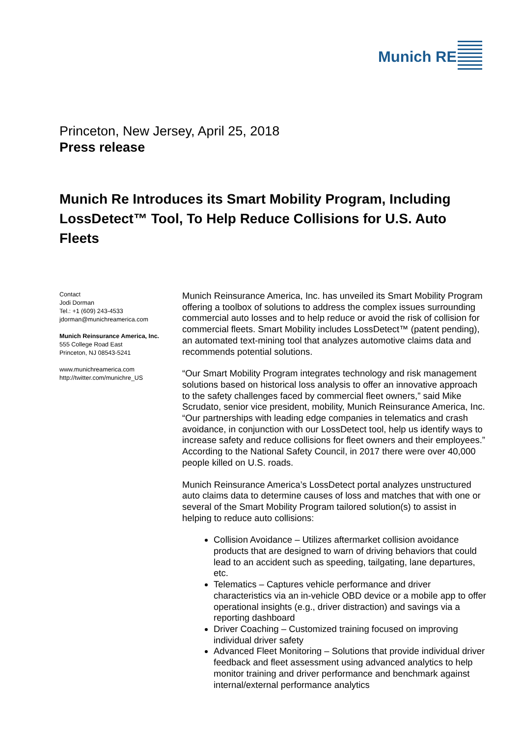Munich RE
Princeton, New Jersey, April 25, 2018
Press release
Munich Re Introduces its Smart Mobility Program, Including LossDetect™ Tool, To Help Reduce Collisions for U.S. Auto Fleets
Contact
Jodi Dorman
Tel.: +1 (609) 243-4533
jdorman@munichreamerica.com
Munich Reinsurance America, Inc.
555 College Road East
Princeton, NJ 08543-5241
www.munichreamerica.com
http://twitter.com/munichre_US
Munich Reinsurance America, Inc. has unveiled its Smart Mobility Program offering a toolbox of solutions to address the complex issues surrounding commercial auto losses and to help reduce or avoid the risk of collision for commercial fleets. Smart Mobility includes LossDetect™ (patent pending), an automated text-mining tool that analyzes automotive claims data and recommends potential solutions.
“Our Smart Mobility Program integrates technology and risk management solutions based on historical loss analysis to offer an innovative approach to the safety challenges faced by commercial fleet owners,” said Mike Scrudato, senior vice president, mobility, Munich Reinsurance America, Inc. “Our partnerships with leading edge companies in telematics and crash avoidance, in conjunction with our LossDetect tool, help us identify ways to increase safety and reduce collisions for fleet owners and their employees.” According to the National Safety Council, in 2017 there were over 40,000 people killed on U.S. roads.
Munich Reinsurance America’s LossDetect portal analyzes unstructured auto claims data to determine causes of loss and matches that with one or several of the Smart Mobility Program tailored solution(s) to assist in helping to reduce auto collisions:
Collision Avoidance – Utilizes aftermarket collision avoidance products that are designed to warn of driving behaviors that could lead to an accident such as speeding, tailgating, lane departures, etc.
Telematics – Captures vehicle performance and driver characteristics via an in-vehicle OBD device or a mobile app to offer operational insights (e.g., driver distraction) and savings via a reporting dashboard
Driver Coaching – Customized training focused on improving individual driver safety
Advanced Fleet Monitoring – Solutions that provide individual driver feedback and fleet assessment using advanced analytics to help monitor training and driver performance and benchmark against internal/external performance analytics